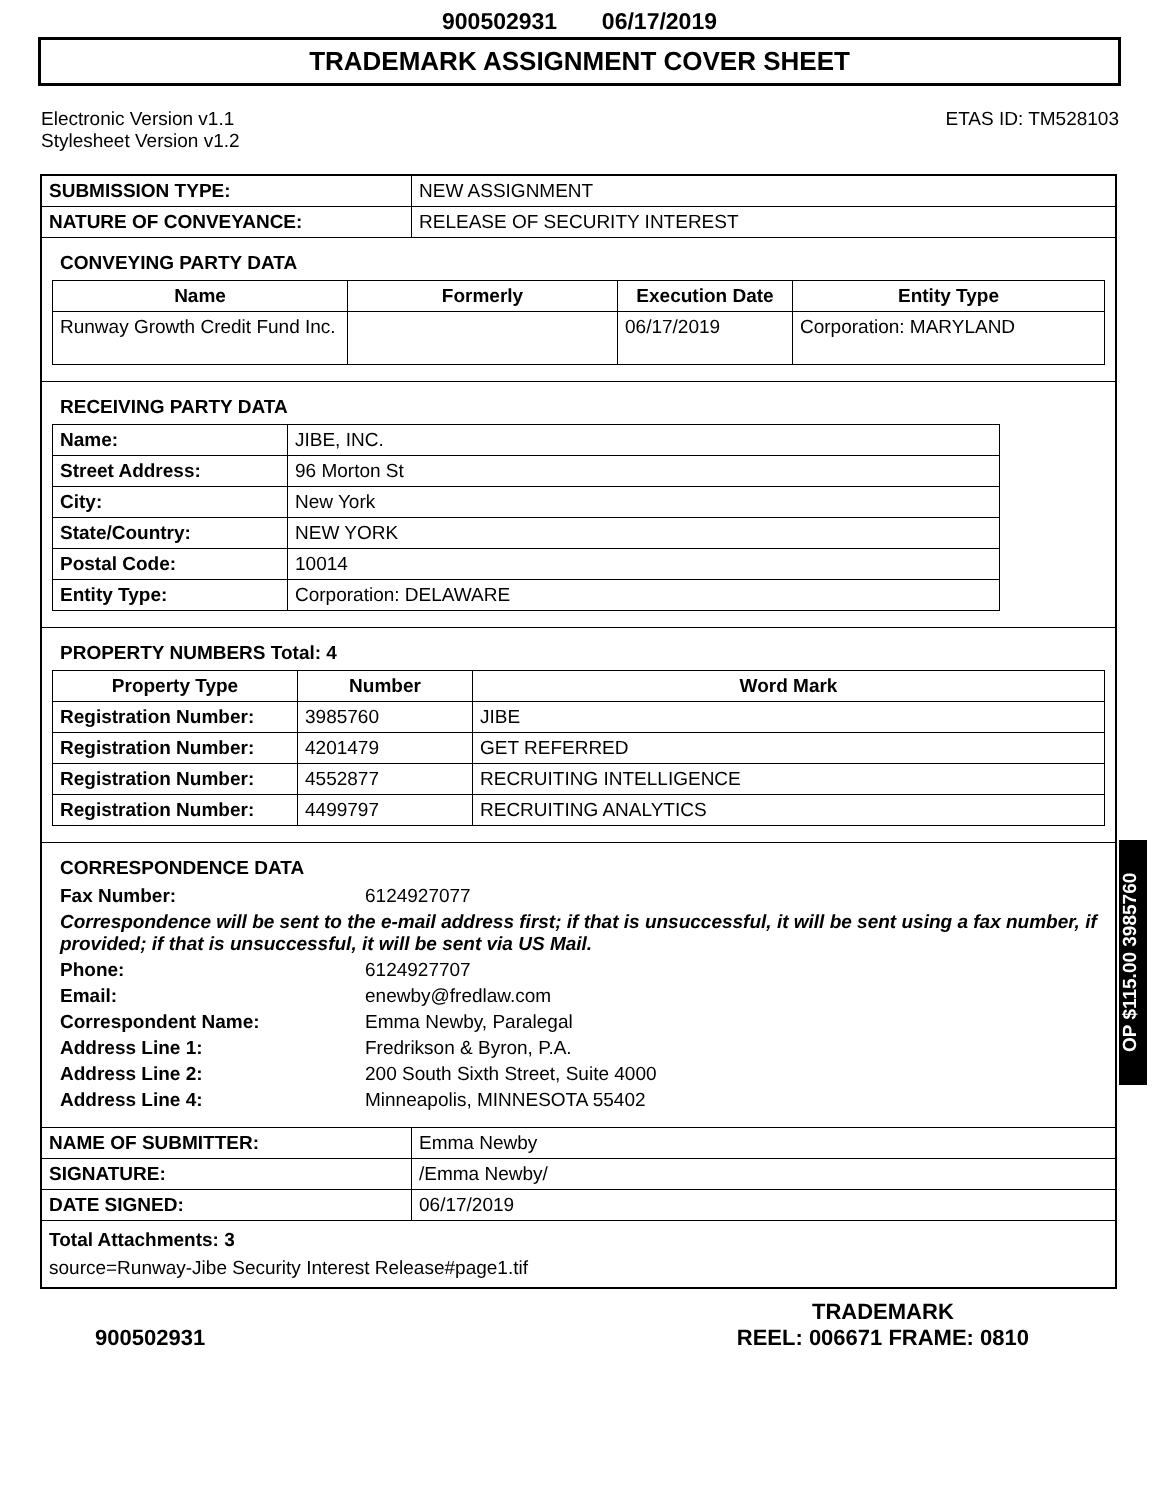900502931 06/17/2019
TRADEMARK ASSIGNMENT COVER SHEET
Electronic Version v1.1
Stylesheet Version v1.2
ETAS ID: TM528103
| SUBMISSION TYPE: | NEW ASSIGNMENT |
| NATURE OF CONVEYANCE: | RELEASE OF SECURITY INTEREST |
CONVEYING PARTY DATA
| Name | Formerly | Execution Date | Entity Type |
| --- | --- | --- | --- |
| Runway Growth Credit Fund Inc. | | 06/17/2019 | Corporation: MARYLAND |
RECEIVING PARTY DATA
| Name: | JIBE, INC. |
| Street Address: | 96 Morton St |
| City: | New York |
| State/Country: | NEW YORK |
| Postal Code: | 10014 |
| Entity Type: | Corporation: DELAWARE |
PROPERTY NUMBERS Total: 4
| Property Type | Number | Word Mark |
| --- | --- | --- |
| Registration Number: | 3985760 | JIBE |
| Registration Number: | 4201479 | GET REFERRED |
| Registration Number: | 4552877 | RECRUITING INTELLIGENCE |
| Registration Number: | 4499797 | RECRUITING ANALYTICS |
CORRESPONDENCE DATA
Fax Number:
6124927077
Correspondence will be sent to the e-mail address first; if that is unsuccessful, it will be sent using a fax number, if provided; if that is unsuccessful, it will be sent via US Mail.
Phone:
6124927707
Email:
enewby@fredlaw.com
Correspondent Name:
Emma Newby, Paralegal
Address Line 1:
Fredrikson & Byron, P.A.
Address Line 2:
200 South Sixth Street, Suite 4000
Address Line 4:
Minneapolis, MINNESOTA 55402
| NAME OF SUBMITTER: | Emma Newby |
| SIGNATURE: | /Emma Newby/ |
| DATE SIGNED: | 06/17/2019 |
Total Attachments: 3
source=Runway-Jibe Security Interest Release#page1.tif
OP $115.00 3985760
900502931
TRADEMARK
REEL: 006671 FRAME: 0810